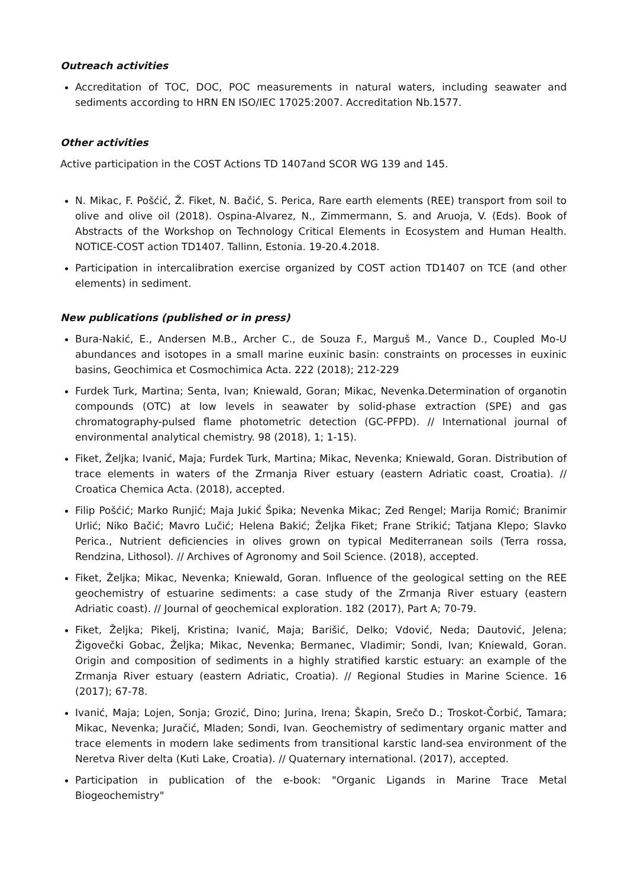Outreach activities
Accreditation of TOC, DOC, POC measurements in natural waters, including seawater and sediments according to HRN EN ISO/IEC 17025:2007. Accreditation Nb.1577.
Other activities
Active participation in the COST Actions TD 1407and SCOR WG 139 and 145.
N. Mikac, F. Pošćić, Ž. Fiket, N. Bačić, S. Perica, Rare earth elements (REE) transport from soil to olive and olive oil (2018). Ospina-Alvarez, N., Zimmermann, S. and Aruoja, V. (Eds). Book of Abstracts of the Workshop on Technology Critical Elements in Ecosystem and Human Health. NOTICE-COST action TD1407. Tallinn, Estonia. 19-20.4.2018.
Participation in intercalibration exercise organized by COST action TD1407 on TCE (and other elements) in sediment.
New publications (published or in press)
Bura-Nakić, E., Andersen M.B., Archer C., de Souza F., Marguš M., Vance D., Coupled Mo-U abundances and isotopes in a small marine euxinic basin: constraints on processes in euxinic basins, Geochimica et Cosmochimica Acta. 222 (2018); 212-229
Furdek Turk, Martina; Senta, Ivan; Kniewald, Goran; Mikac, Nevenka.Determination of organotin compounds (OTC) at low levels in seawater by solid-phase extraction (SPE) and gas chromatography-pulsed flame photometric detection (GC-PFPD). // International journal of environmental analytical chemistry. 98 (2018), 1; 1-15).
Fiket, Željka; Ivanić, Maja; Furdek Turk, Martina; Mikac, Nevenka; Kniewald, Goran. Distribution of trace elements in waters of the Zrmanja River estuary (eastern Adriatic coast, Croatia). // Croatica Chemica Acta. (2018), accepted.
Filip Pošćić; Marko Runjić; Maja Jukić Špika; Nevenka Mikac; Zed Rengel; Marija Romić; Branimir Urlić; Niko Bačić; Mavro Lučić; Helena Bakić; Željka Fiket; Frane Strikić; Tatjana Klepo; Slavko Perica., Nutrient deficiencies in olives grown on typical Mediterranean soils (Terra rossa, Rendzina, Lithosol). // Archives of Agronomy and Soil Science. (2018), accepted.
Fiket, Željka; Mikac, Nevenka; Kniewald, Goran. Influence of the geological setting on the REE geochemistry of estuarine sediments: a case study of the Zrmanja River estuary (eastern Adriatic coast). // Journal of geochemical exploration. 182 (2017), Part A; 70-79.
Fiket, Željka; Pikelj, Kristina; Ivanić, Maja; Barišić, Delko; Vdović, Neda; Dautović, Jelena; Žigovečki Gobac, Željka; Mikac, Nevenka; Bermanec, Vladimir; Sondi, Ivan; Kniewald, Goran. Origin and composition of sediments in a highly stratified karstic estuary: an example of the Zrmanja River estuary (eastern Adriatic, Croatia). // Regional Studies in Marine Science. 16 (2017); 67-78.
Ivanić, Maja; Lojen, Sonja; Grozić, Dino; Jurina, Irena; Škapin, Srečo D.; Troskot-Čorbić, Tamara; Mikac, Nevenka; Juračić, Mladen; Sondi, Ivan. Geochemistry of sedimentary organic matter and trace elements in modern lake sediments from transitional karstic land-sea environment of the Neretva River delta (Kuti Lake, Croatia). // Quaternary international. (2017), accepted.
Participation in publication of the e-book: "Organic Ligands in Marine Trace Metal Biogeochemistry"